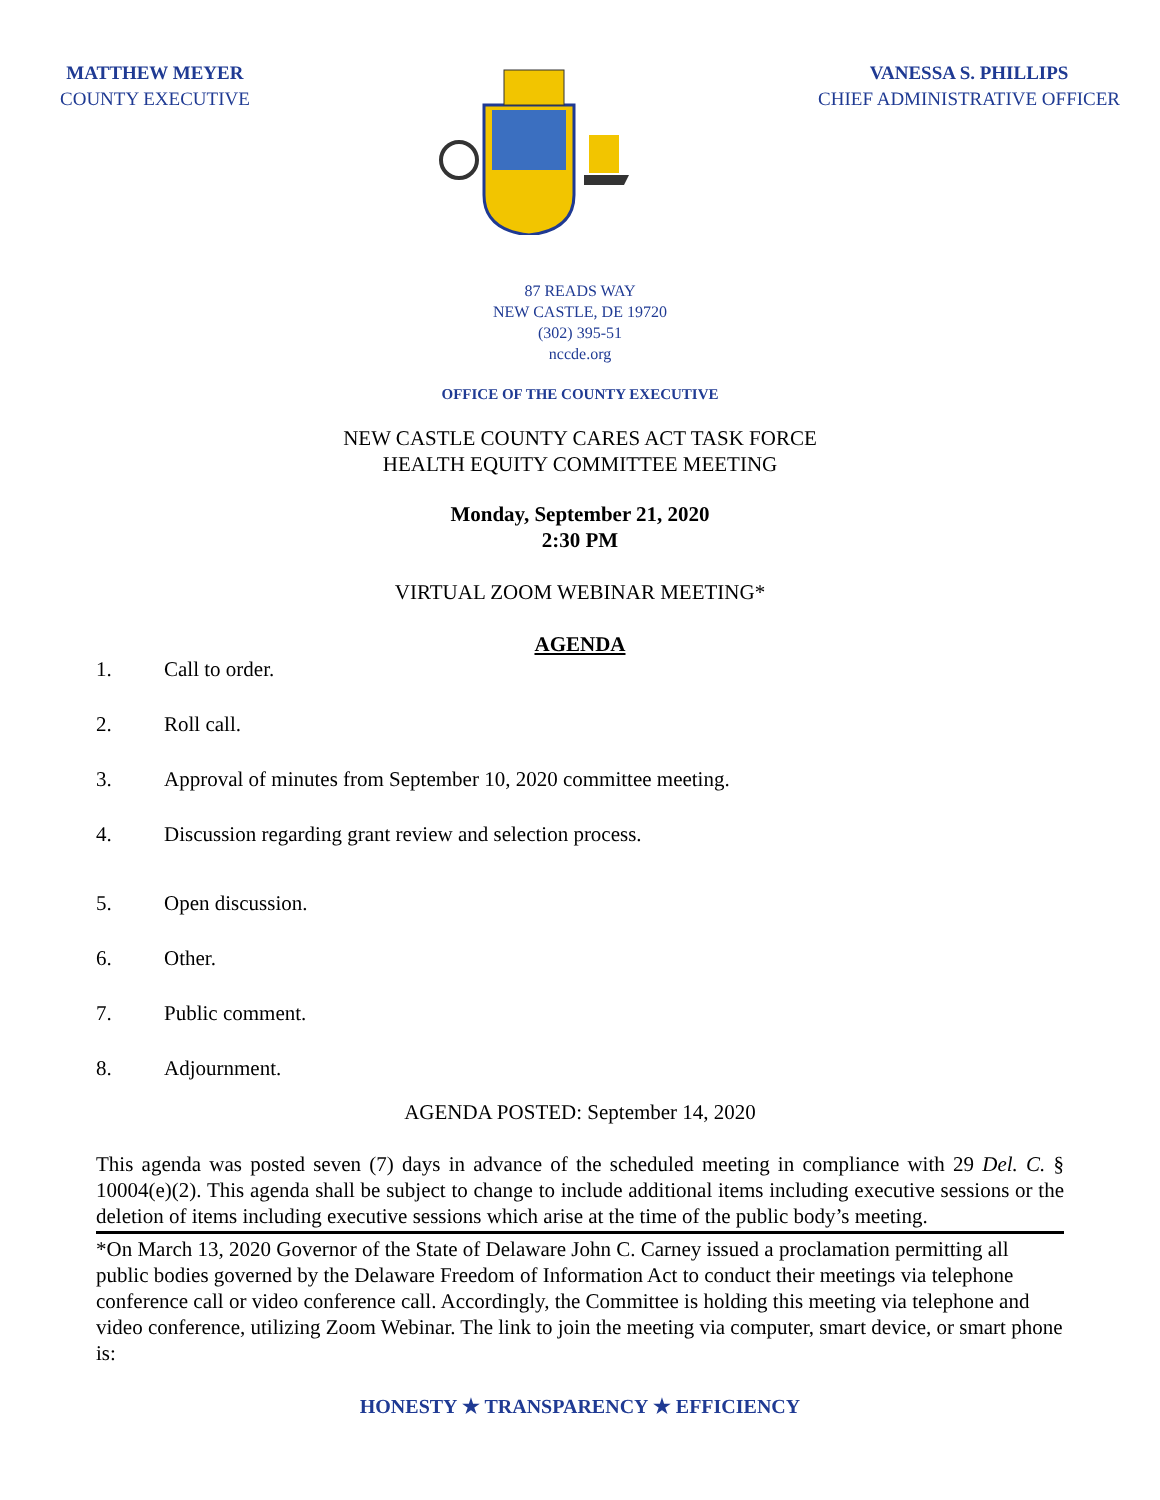MATTHEW MEYER
COUNTY EXECUTIVE
VANESSA S. PHILLIPS
CHIEF ADMINISTRATIVE OFFICER
87 READS WAY
NEW CASTLE, DE 19720
(302) 395-51
nccde.org
OFFICE OF THE COUNTY EXECUTIVE
NEW CASTLE COUNTY CARES ACT TASK FORCE
HEALTH EQUITY COMMITTEE MEETING
Monday, September 21, 2020
2:30 PM
VIRTUAL ZOOM WEBINAR MEETING*
AGENDA
1. Call to order.
2. Roll call.
3. Approval of minutes from September 10, 2020 committee meeting.
4. Discussion regarding grant review and selection process.
5. Open discussion.
6. Other.
7. Public comment.
8. Adjournment.
AGENDA POSTED: September 14, 2020
This agenda was posted seven (7) days in advance of the scheduled meeting in compliance with 29 Del. C. § 10004(e)(2). This agenda shall be subject to change to include additional items including executive sessions or the deletion of items including executive sessions which arise at the time of the public body’s meeting.
*On March 13, 2020 Governor of the State of Delaware John C. Carney issued a proclamation permitting all public bodies governed by the Delaware Freedom of Information Act to conduct their meetings via telephone conference call or video conference call. Accordingly, the Committee is holding this meeting via telephone and video conference, utilizing Zoom Webinar. The link to join the meeting via computer, smart device, or smart phone is:
HONESTY ★ TRANSPARENCY ★ EFFICIENCY